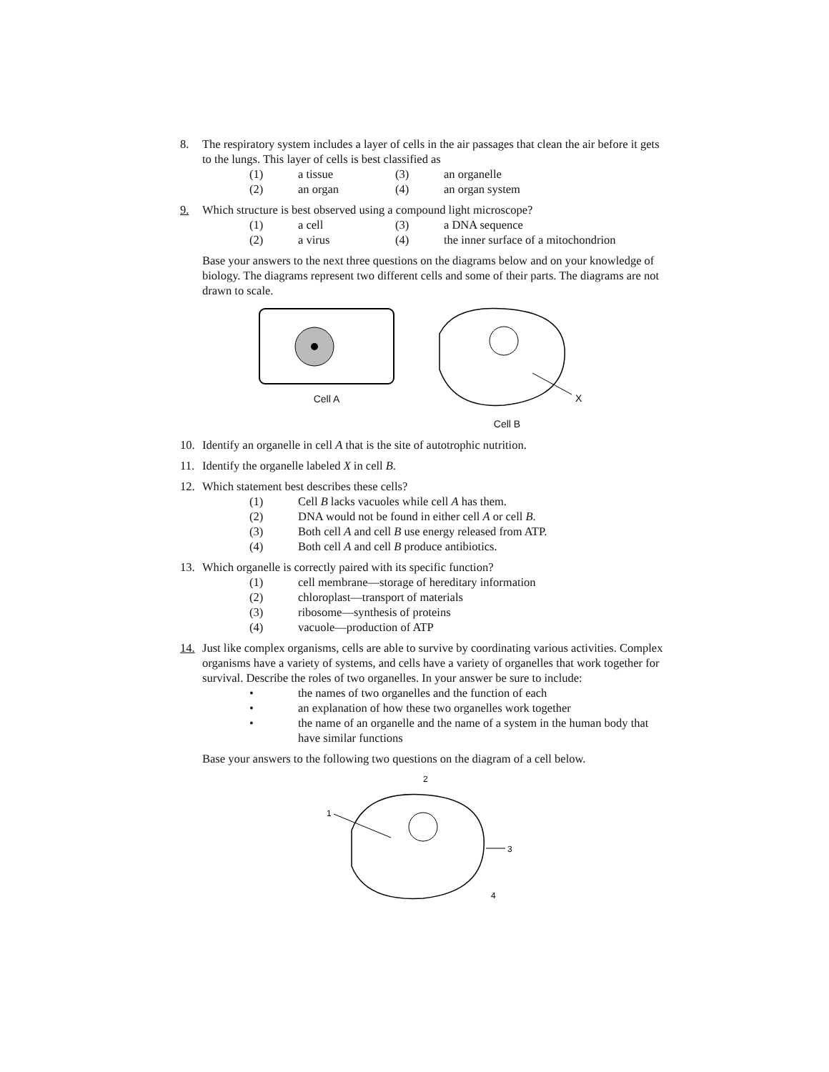8. The respiratory system includes a layer of cells in the air passages that clean the air before it gets to the lungs. This layer of cells is best classified as
| (1) | a tissue | (3) | an organelle |
| (2) | an organ | (4) | an organ system |
9. Which structure is best observed using a compound light microscope?
| (1) | a cell | (3) | a DNA sequence |
| (2) | a virus | (4) | the inner surface of a mitochondrion |
Base your answers to the next three questions on the diagrams below and on your knowledge of biology. The diagrams represent two different cells and some of their parts. The diagrams are not drawn to scale.
Cell A
X
Cell B
10. Identify an organelle in cell A that is the site of autotrophic nutrition.
11. Identify the organelle labeled X in cell B.
12. Which statement best describes these cells?
| (1) | Cell B lacks vacuoles while cell A has them. |
| (2) | DNA would not be found in either cell A or cell B . |
| (3) | Both cell A and cell B use energy released from ATP. |
| (4) | Both cell A and cell B produce antibiotics. |
13. Which organelle is correctly paired with its specific function?
| (1) | cell membrane—storage of hereditary information |
| (2) | chloroplast—transport of materials |
| (3) | ribosome—synthesis of proteins |
| (4) | vacuole—production of ATP |
14. Just like complex organisms, cells are able to survive by coordinating various activities. Complex organisms have a variety of systems, and cells have a variety of organelles that work together for survival. Describe the roles of two organelles. In your answer be sure to include:
| • | the names of two organelles and the function of each |
| • | an explanation of how these two organelles work together |
| • | the name of an organelle and the name of a system in the human body that have similar functions |
Base your answers to the following two questions on the diagram of a cell below.
2
1
3
4